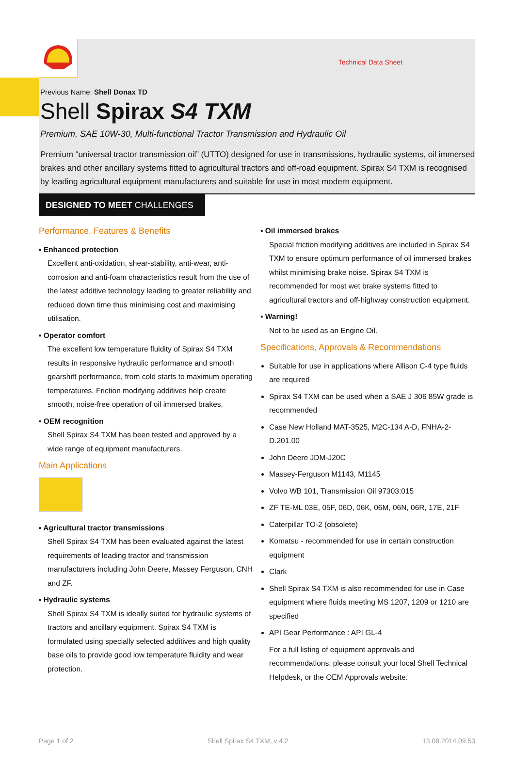Technical Data Sheet
Previous Name: Shell Donax TD
Shell Spirax S4 TXM
Premium, SAE 10W-30, Multi-functional Tractor Transmission and Hydraulic Oil
Premium “universal tractor transmission oil” (UTTO) designed for use in transmissions, hydraulic systems, oil immersed brakes and other ancillary systems fitted to agricultural tractors and off-road equipment. Spirax S4 TXM is recognised by leading agricultural equipment manufacturers and suitable for use in most modern equipment.
DESIGNED TO MEET CHALLENGES
Performance, Features & Benefits
▪ Enhanced protection
Excellent anti-oxidation, shear-stability, anti-wear, anti-corrosion and anti-foam characteristics result from the use of the latest additive technology leading to greater reliability and reduced down time thus minimising cost and maximising utilisation.
▪ Operator comfort
The excellent low temperature fluidity of Spirax S4 TXM results in responsive hydraulic performance and smooth gearshift performance, from cold starts to maximum operating temperatures. Friction modifying additives help create smooth, noise-free operation of oil immersed brakes.
▪ OEM recognition
Shell Spirax S4 TXM has been tested and approved by a wide range of equipment manufacturers.
Main Applications
▪ Agricultural tractor transmissions
Shell Spirax S4 TXM has been evaluated against the latest requirements of leading tractor and transmission manufacturers including John Deere, Massey Ferguson, CNH and ZF.
▪ Hydraulic systems
Shell Spirax S4 TXM is ideally suited for hydraulic systems of tractors and ancillary equipment. Spirax S4 TXM is formulated using specially selected additives and high quality base oils to provide good low temperature fluidity and wear protection.
▪ Oil immersed brakes
Special friction modifying additives are included in Spirax S4 TXM to ensure optimum performance of oil immersed brakes whilst minimising brake noise. Spirax S4 TXM is recommended for most wet brake systems fitted to agricultural tractors and off-highway construction equipment.
▪ Warning!
Not to be used as an Engine Oil.
Specifications, Approvals & Recommendations
Suitable for use in applications where Allison C-4 type fluids are required
Spirax S4 TXM can be used when a SAE J 306 85W grade is recommended
Case New Holland MAT-3525, M2C-134 A-D, FNHA-2-D.201.00
John Deere JDM-J20C
Massey-Ferguson M1143, M1145
Volvo WB 101, Transmission Oil 97303:015
ZF TE-ML 03E, 05F, 06D, 06K, 06M, 06N, 06R, 17E, 21F
Caterpillar TO-2 (obsolete)
Komatsu - recommended for use in certain construction equipment
Clark
Shell Spirax S4 TXM is also recommended for use in Case equipment where fluids meeting MS 1207, 1209 or 1210 are specified
API Gear Performance : API GL-4
For a full listing of equipment approvals and recommendations, please consult your local Shell Technical Helpdesk, or the OEM Approvals website.
Page 1 of 2 Shell Spirax S4 TXM, v 4.2 13.08.2014.09.53